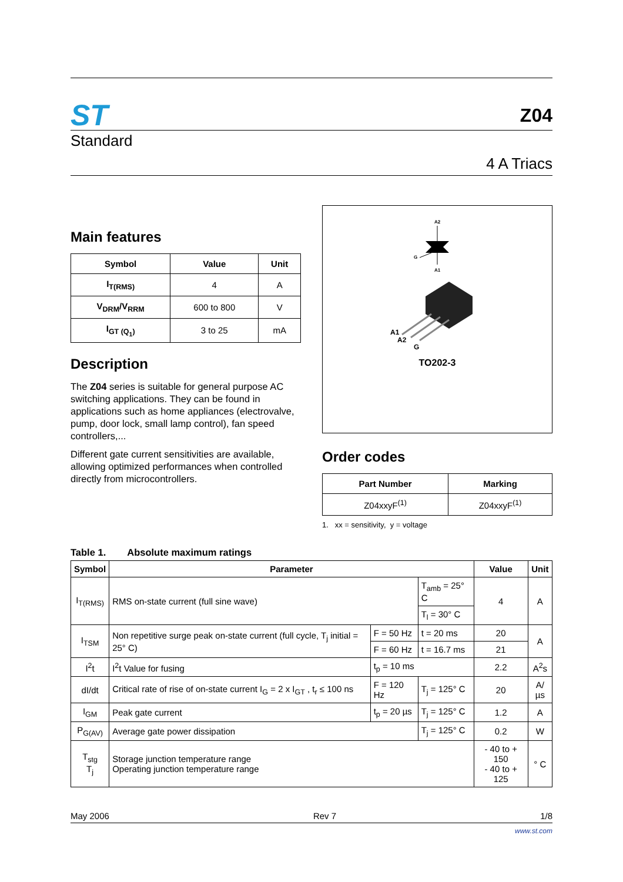ST
Z04
Standard
4 A Triacs
Main features
| Symbol | Value | Unit |
| --- | --- | --- |
| I<sub>T(RMS)</sub> | 4 | A |
| V<sub>DRM</sub>/V<sub>RRM</sub> | 600 to 800 | V |
| I<sub>GT (Q<sub>1</sub>)</sub> | 3 to 25 | mA |
Description
The Z04 series is suitable for general purpose AC switching applications. They can be found in applications such as home appliances (electrovalve, pump, door lock, small lamp control), fan speed controllers,...
Different gate current sensitivities are available, allowing optimized performances when controlled directly from microcontrollers.
A2
G
A1
A1
A2
G
TO202-3
Order codes
| Part Number | Marking |
| --- | --- |
| Z04xxyF<sup>(1)</sup> | Z04xxyF<sup>(1)</sup> |
1. xx = sensitivity, y = voltage
Table 1. Absolute maximum ratings
| Symbol | Parameter | | | Value | Unit |
| --- | --- | --- | --- | --- | --- |
| I<sub>T(RMS)</sub> | RMS on-state current (full sine wave) | | T<sub>amb</sub> = 25° C | 4 | A |
| | | | T<sub>l</sub> = 30° C | | |
| I<sub>TSM</sub> | Non repetitive surge peak on-state current (full cycle, T<sub>j</sub> initial = 25° C) | F = 50 Hz | t = 20 ms | 20 | A |
| | | F = 60 Hz | t = 16.7 ms | 21 | |
| I<sup>2</sup>t | I<sup>2</sup>t Value for fusing | t<sub>p</sub> = 10 ms | | 2.2 | A<sup>2</sup>s |
| dI/dt | Critical rate of rise of on-state current I<sub>G</sub> = 2 x I<sub>GT</sub> , t<sub>r</sub> ≤ 100 ns | F = 120 Hz | T<sub>j</sub> = 125° C | 20 | A/µs |
| I<sub>GM</sub> | Peak gate current | t<sub>p</sub> = 20 µs | T<sub>j</sub> = 125° C | 1.2 | A |
| P<sub>G(AV)</sub> | Average gate power dissipation | | T<sub>j</sub> = 125° C | 0.2 | W |
| T<sub>stg</sub> T<sub>j</sub> | Storage junction temperature range Operating junction temperature range | | | - 40 to + 150 - 40 to + 125 | ° C |
May 2006 Rev 7 1/8
www.st.com